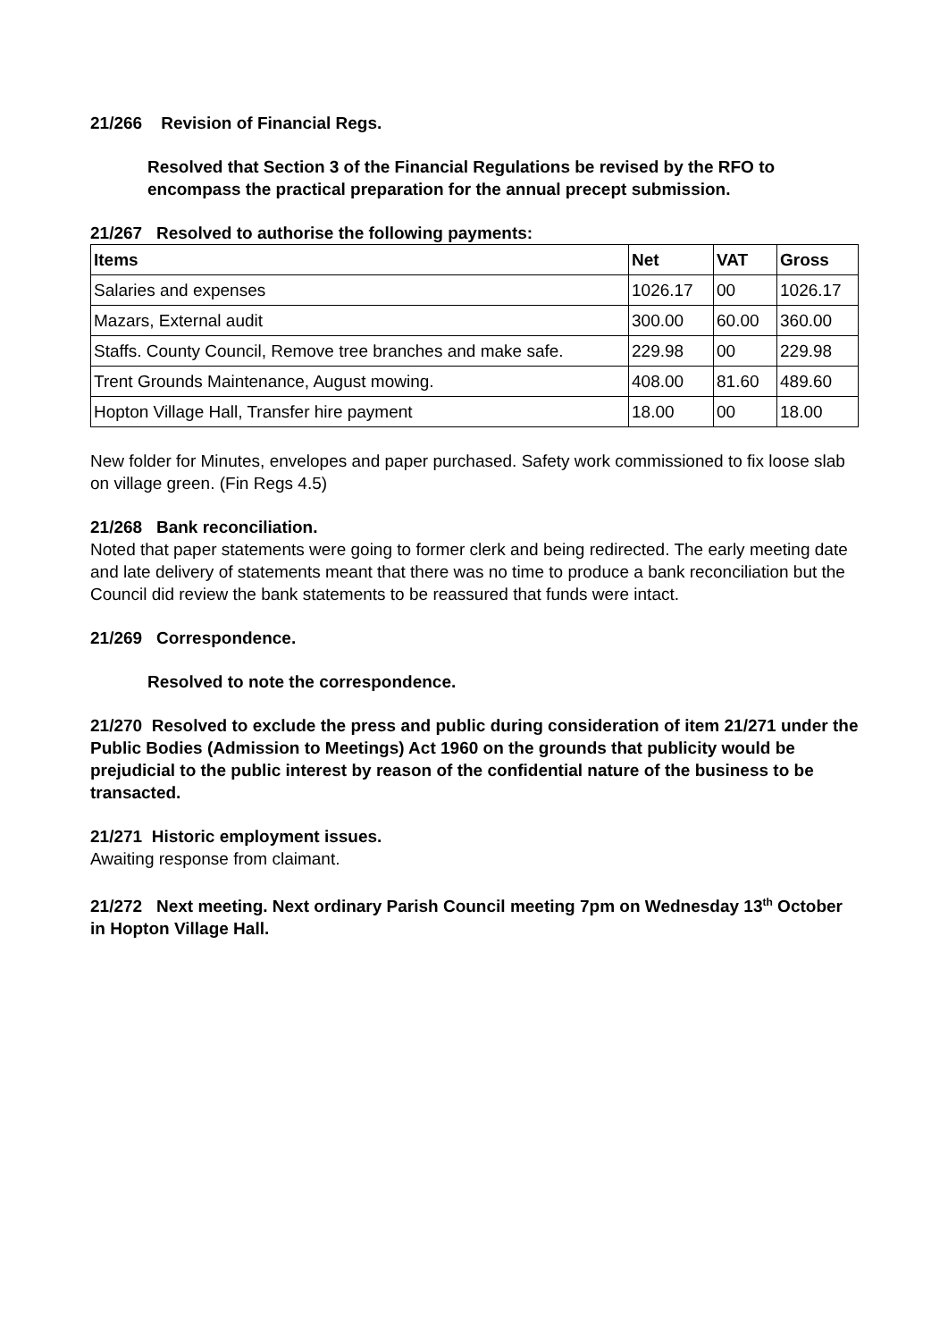21/266 Revision of Financial Regs.
Resolved that Section 3 of the Financial Regulations be revised by the RFO to encompass the practical preparation for the annual precept submission.
21/267 Resolved to authorise the following payments:
| Items | Net | VAT | Gross |
| --- | --- | --- | --- |
| Salaries and expenses | 1026.17 | 00 | 1026.17 |
| Mazars, External audit | 300.00 | 60.00 | 360.00 |
| Staffs. County Council, Remove tree branches and make safe. | 229.98 | 00 | 229.98 |
| Trent Grounds Maintenance, August mowing. | 408.00 | 81.60 | 489.60 |
| Hopton Village Hall, Transfer hire payment | 18.00 | 00 | 18.00 |
New folder for Minutes, envelopes and paper purchased. Safety work commissioned to fix loose slab on village green. (Fin Regs 4.5)
21/268 Bank reconciliation.
Noted that paper statements were going to former clerk and being redirected. The early meeting date and late delivery of statements meant that there was no time to produce a bank reconciliation but the Council did review the bank statements to be reassured that funds were intact.
21/269 Correspondence.
Resolved to note the correspondence.
21/270 Resolved to exclude the press and public during consideration of item 21/271 under the Public Bodies (Admission to Meetings) Act 1960 on the grounds that publicity would be prejudicial to the public interest by reason of the confidential nature of the business to be transacted.
21/271 Historic employment issues.
Awaiting response from claimant.
21/272 Next meeting. Next ordinary Parish Council meeting 7pm on Wednesday 13<sup>th</sup> October in Hopton Village Hall.